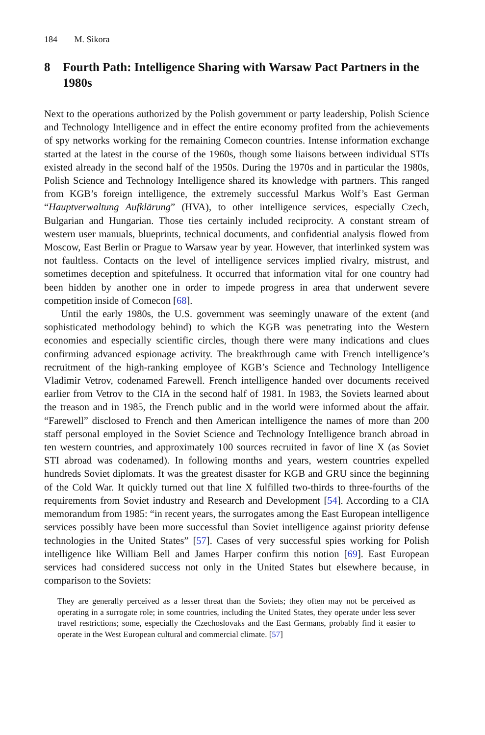184 M. Sikora
8 Fourth Path: Intelligence Sharing with Warsaw Pact Partners in the 1980s
Next to the operations authorized by the Polish government or party leadership, Polish Science and Technology Intelligence and in effect the entire economy profited from the achievements of spy networks working for the remaining Comecon countries. Intense information exchange started at the latest in the course of the 1960s, though some liaisons between individual STIs existed already in the second half of the 1950s. During the 1970s and in particular the 1980s, Polish Science and Technology Intelligence shared its knowledge with partners. This ranged from KGB’s foreign intelligence, the extremely successful Markus Wolf’s East German “Hauptverwaltung Aufklärung” (HVA), to other intelligence services, especially Czech, Bulgarian and Hungarian. Those ties certainly included reciprocity. A constant stream of western user manuals, blueprints, technical documents, and confidential analysis flowed from Moscow, East Berlin or Prague to Warsaw year by year. However, that interlinked system was not faultless. Contacts on the level of intelligence services implied rivalry, mistrust, and sometimes deception and spitefulness. It occurred that information vital for one country had been hidden by another one in order to impede progress in area that underwent severe competition inside of Comecon [68].
Until the early 1980s, the U.S. government was seemingly unaware of the extent (and sophisticated methodology behind) to which the KGB was penetrating into the Western economies and especially scientific circles, though there were many indications and clues confirming advanced espionage activity. The breakthrough came with French intelligence’s recruitment of the high-ranking employee of KGB’s Science and Technology Intelligence Vladimir Vetrov, codenamed Farewell. French intelligence handed over documents received earlier from Vetrov to the CIA in the second half of 1981. In 1983, the Soviets learned about the treason and in 1985, the French public and in the world were informed about the affair. “Farewell” disclosed to French and then American intelligence the names of more than 200 staff personal employed in the Soviet Science and Technology Intelligence branch abroad in ten western countries, and approximately 100 sources recruited in favor of line X (as Soviet STI abroad was codenamed). In following months and years, western countries expelled hundreds Soviet diplomats. It was the greatest disaster for KGB and GRU since the beginning of the Cold War. It quickly turned out that line X fulfilled two-thirds to three-fourths of the requirements from Soviet industry and Research and Development [54]. According to a CIA memorandum from 1985: “in recent years, the surrogates among the East European intelligence services possibly have been more successful than Soviet intelligence against priority defense technologies in the United States” [57]. Cases of very successful spies working for Polish intelligence like William Bell and James Harper confirm this notion [69]. East European services had considered success not only in the United States but elsewhere because, in comparison to the Soviets:
They are generally perceived as a lesser threat than the Soviets; they often may not be perceived as operating in a surrogate role; in some countries, including the United States, they operate under less sever travel restrictions; some, especially the Czechoslovaks and the East Germans, probably find it easier to operate in the West European cultural and commercial climate. [57]